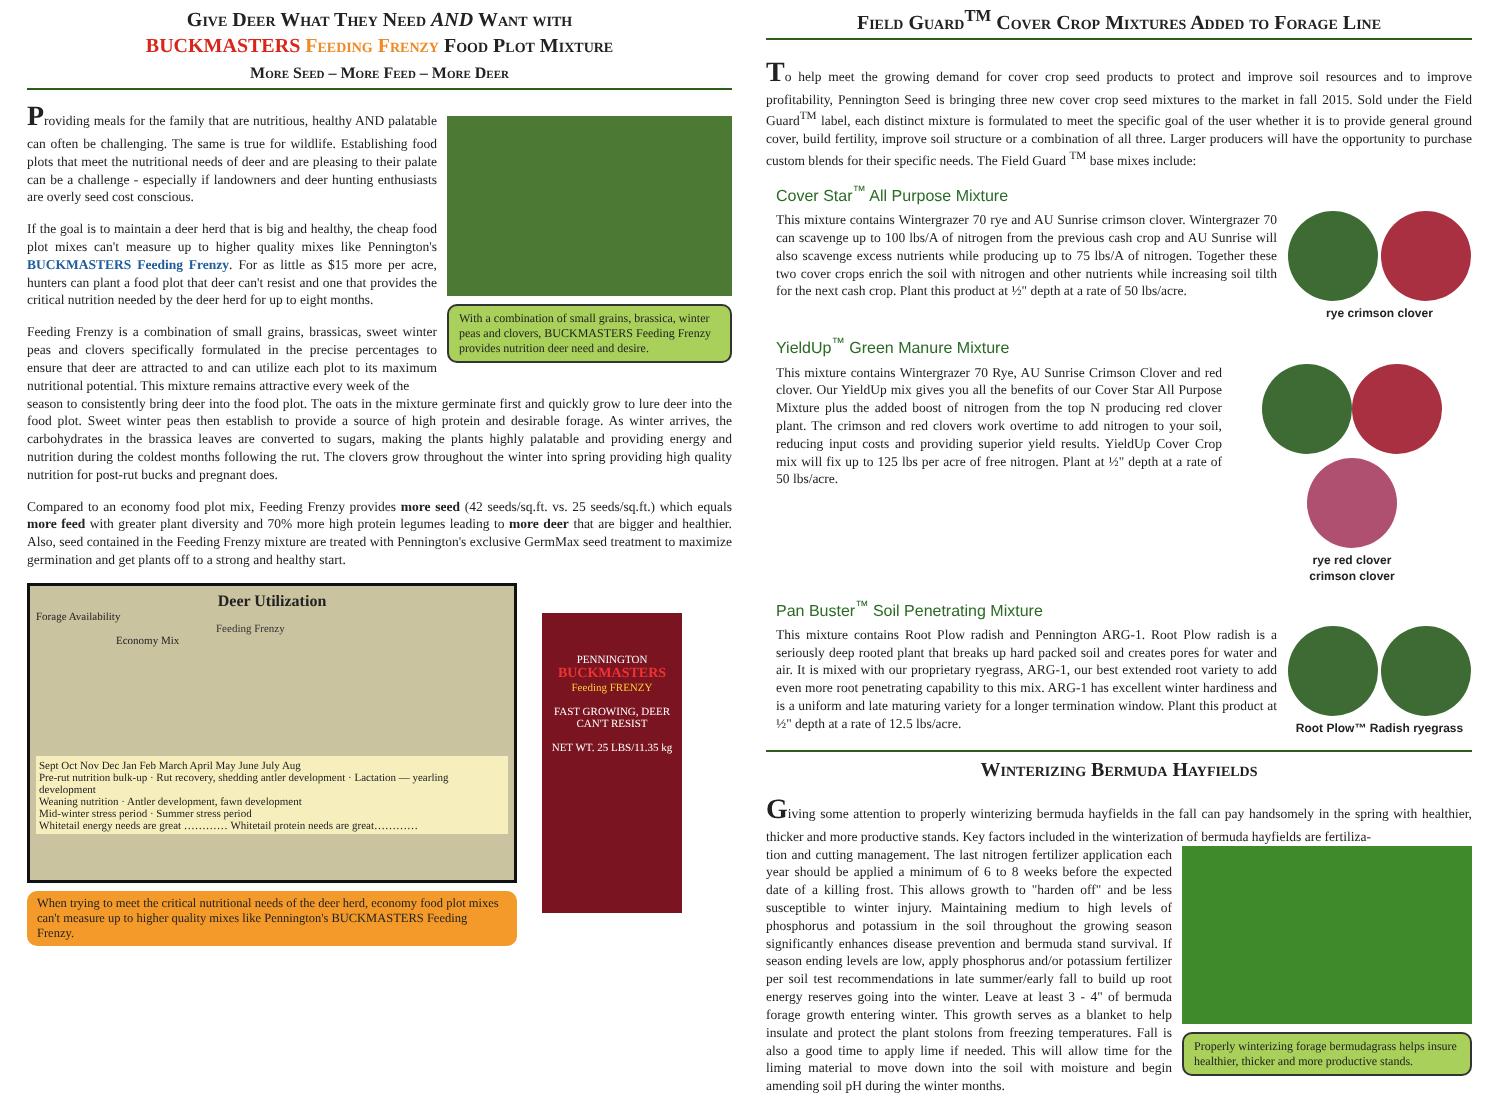Give Deer What They Need AND Want with
BUCKMASTERS Feeding Frenzy Food Plot Mixture
More Seed – More Feed – More Deer
Providing meals for the family that are nutritious, healthy AND palatable can often be challenging. The same is true for wildlife. Establishing food plots that meet the nutritional needs of deer and are pleasing to their palate can be a challenge - especially if landowners and deer hunting enthusiasts are overly seed cost conscious.
If the goal is to maintain a deer herd that is big and healthy, the cheap food plot mixes can't measure up to higher quality mixes like Pennington's BUCKMASTERS Feeding Frenzy. For as little as $15 more per acre, hunters can plant a food plot that deer can't resist and one that provides the critical nutrition needed by the deer herd for up to eight months.
Feeding Frenzy is a combination of small grains, brassicas, sweet winter peas and clovers specifically formulated in the precise percentages to ensure that deer are attracted to and can utilize each plot to its maximum nutritional potential. This mixture remains attractive every week of the
With a combination of small grains, brassica, winter peas and clovers, BUCKMASTERS Feeding Frenzy provides nutrition deer need and desire.
season to consistently bring deer into the food plot. The oats in the mixture germinate first and quickly grow to lure deer into the food plot. Sweet winter peas then establish to provide a source of high protein and desirable forage. As winter arrives, the carbohydrates in the brassica leaves are converted to sugars, making the plants highly palatable and providing energy and nutrition during the coldest months following the rut. The clovers grow throughout the winter into spring providing high quality nutrition for post-rut bucks and pregnant does.
Compared to an economy food plot mix, Feeding Frenzy provides more seed (42 seeds/sq.ft. vs. 25 seeds/sq.ft.) which equals more feed with greater plant diversity and 70% more high protein legumes leading to more deer that are bigger and healthier. Also, seed contained in the Feeding Frenzy mixture are treated with Pennington's exclusive GermMax seed treatment to maximize germination and get plants off to a strong and healthy start.
Deer Utilization
Forage Availability
Feeding Frenzy
Economy Mix
Sept Oct Nov Dec Jan Feb March April May June July Aug
Pre-rut nutrition bulk-up · Rut recovery, shedding antler development · Lactation — yearling development
Weaning nutrition · Antler development, fawn development
Mid-winter stress period · Summer stress period
Whitetail energy needs are great ………… Whitetail protein needs are great…………
When trying to meet the critical nutritional needs of the deer herd, economy food plot mixes can't measure up to higher quality mixes like Pennington's BUCKMASTERS Feeding Frenzy.
PENNINGTON
BUCKMASTERS
Feeding FRENZY
FAST GROWING, DEER CAN'T RESIST
NET WT. 25 LBS/11.35 kg
Field Guard<sup>TM</sup> Cover Crop Mixtures Added to Forage Line
To help meet the growing demand for cover crop seed products to protect and improve soil resources and to improve profitability, Pennington Seed is bringing three new cover crop seed mixtures to the market in fall 2015. Sold under the Field Guard<sup>TM</sup> label, each distinct mixture is formulated to meet the specific goal of the user whether it is to provide general ground cover, build fertility, improve soil structure or a combination of all three. Larger producers will have the opportunity to purchase custom blends for their specific needs. The Field Guard <sup>TM</sup> base mixes include:
Cover Star<sup>™</sup> All Purpose Mixture
This mixture contains Wintergrazer 70 rye and AU Sunrise crimson clover. Wintergrazer 70 can scavenge up to 100 lbs/A of nitrogen from the previous cash crop and AU Sunrise will also scavenge excess nutrients while producing up to 75 lbs/A of nitrogen. Together these two cover crops enrich the soil with nitrogen and other nutrients while increasing soil tilth for the next cash crop. Plant this product at ½" depth at a rate of 50 lbs/acre.
rye crimson clover
YieldUp<sup>™</sup> Green Manure Mixture
This mixture contains Wintergrazer 70 Rye, AU Sunrise Crimson Clover and red clover. Our YieldUp mix gives you all the benefits of our Cover Star All Purpose Mixture plus the added boost of nitrogen from the top N producing red clover plant. The crimson and red clovers work overtime to add nitrogen to your soil, reducing input costs and providing superior yield results. YieldUp Cover Crop mix will fix up to 125 lbs per acre of free nitrogen. Plant at ½" depth at a rate of 50 lbs/acre.
rye red clover
crimson clover
Pan Buster<sup>™</sup> Soil Penetrating Mixture
This mixture contains Root Plow radish and Pennington ARG-1. Root Plow radish is a seriously deep rooted plant that breaks up hard packed soil and creates pores for water and air. It is mixed with our proprietary ryegrass, ARG-1, our best extended root variety to add even more root penetrating capability to this mix. ARG-1 has excellent winter hardiness and is a uniform and late maturing variety for a longer termination window. Plant this product at ½" depth at a rate of 12.5 lbs/acre.
Root Plow™ Radish ryegrass
Winterizing Bermuda Hayfields
Giving some attention to properly winterizing bermuda hayfields in the fall can pay handsomely in the spring with healthier, thicker and more productive stands. Key factors included in the winterization of bermuda hayfields are fertiliza-
tion and cutting management. The last nitrogen fertilizer application each year should be applied a minimum of 6 to 8 weeks before the expected date of a killing frost. This allows growth to "harden off" and be less susceptible to winter injury. Maintaining medium to high levels of phosphorus and potassium in the soil throughout the growing season significantly enhances disease prevention and bermuda stand survival. If season ending levels are low, apply phosphorus and/or potassium fertilizer per soil test recommendations in late summer/early fall to build up root energy reserves going into the winter. Leave at least 3 - 4" of bermuda forage growth entering winter. This growth serves as a blanket to help insulate and protect the plant stolons from freezing temperatures. Fall is also a good time to apply lime if needed. This will allow time for the liming material to move down into the soil with moisture and begin amending soil pH during the winter months.
Properly winterizing forage bermudagrass helps insure healthier, thicker and more productive stands.